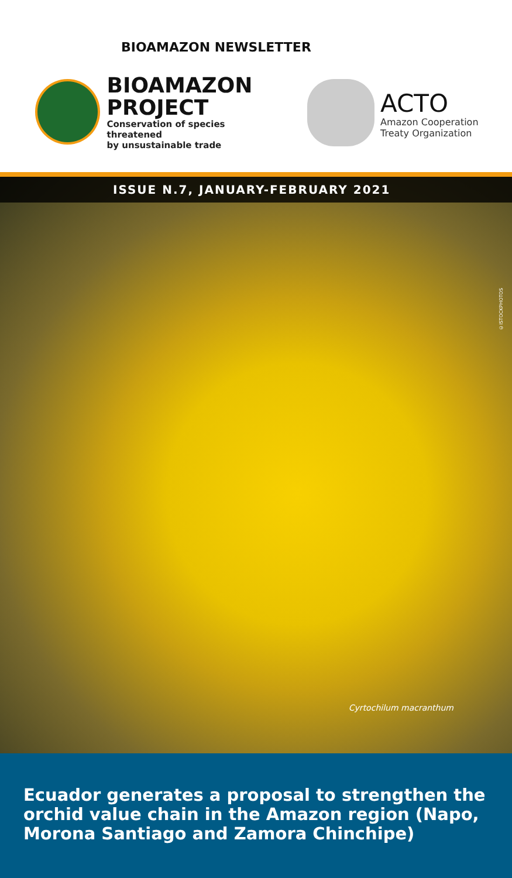BIOAMAZON NEWSLETTER
BIOAMAZON
PROJECT
Conservation of species threatened
by unsustainable trade
ACTO
Amazon Cooperation
Treaty Organization
ISSUE N.7, JANUARY-FEBRUARY 2021
©ISTOCKPHOTOS
Cyrtochilum macranthum
Ecuador generates a proposal to strengthen the orchid value chain in the Amazon region (Napo, Morona Santiago and Zamora Chinchipe)